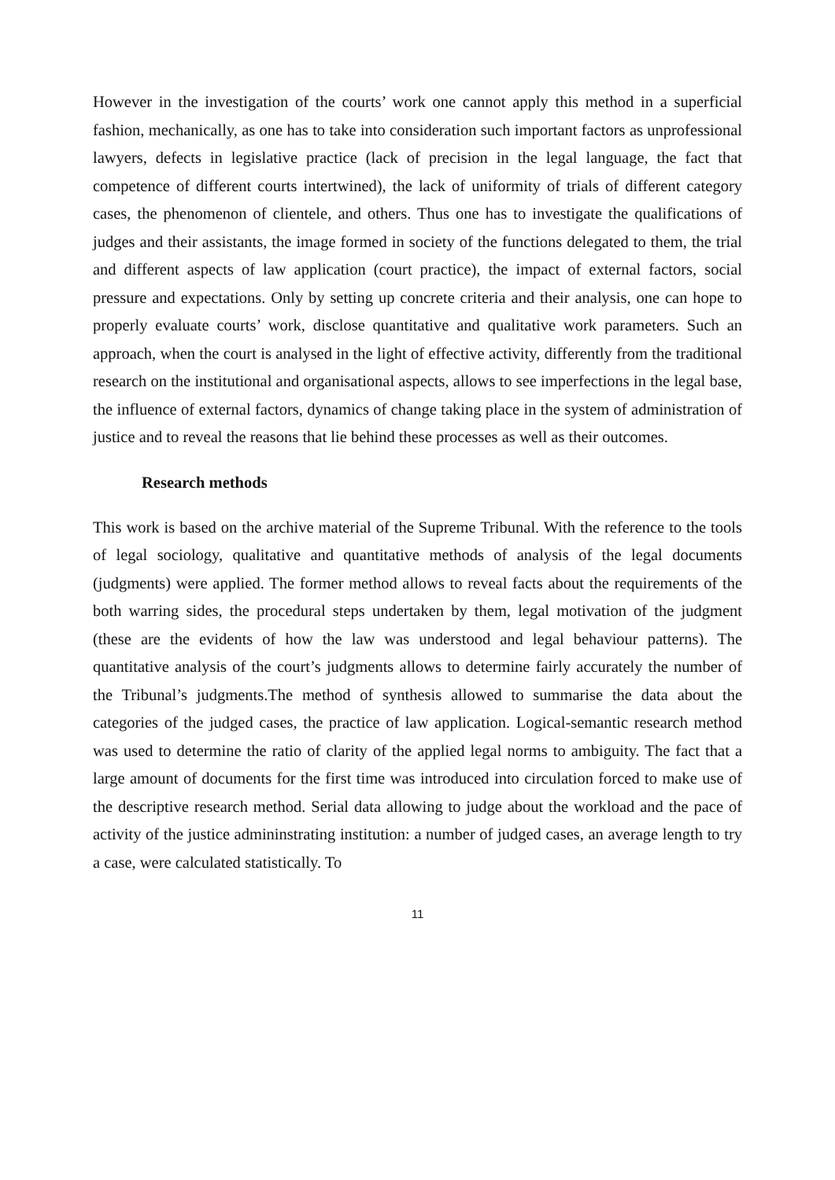However in the investigation of the courts’ work one cannot apply this method in a superficial fashion, mechanically, as one has to take into consideration such important factors as unprofessional lawyers, defects in legislative practice (lack of precision in the legal language, the fact that competence of different courts intertwined), the lack of uniformity of trials of different category cases, the phenomenon of clientele, and others. Thus one has to investigate the qualifications of judges and their assistants, the image formed in society of the functions delegated to them, the trial and different aspects of law application (court practice), the impact of external factors, social pressure and expectations. Only by setting up concrete criteria and their analysis, one can hope to properly evaluate courts’ work, disclose quantitative and qualitative work parameters. Such an approach, when the court is analysed in the light of effective activity, differently from the traditional research on the institutional and organisational aspects, allows to see imperfections in the legal base, the influence of external factors, dynamics of change taking place in the system of administration of justice and to reveal the reasons that lie behind these processes as well as their outcomes.
Research methods
This work is based on the archive material of the Supreme Tribunal. With the reference to the tools of legal sociology, qualitative and quantitative methods of analysis of the legal documents (judgments) were applied. The former method allows to reveal facts about the requirements of the both warring sides, the procedural steps undertaken by them, legal motivation of the judgment (these are the evidents of how the law was understood and legal behaviour patterns). The quantitative analysis of the court’s judgments allows to determine fairly accurately the number of the Tribunal’s judgments.The method of synthesis allowed to summarise the data about the categories of the judged cases, the practice of law application. Logical-semantic research method was used to determine the ratio of clarity of the applied legal norms to ambiguity. The fact that a large amount of documents for the first time was introduced into circulation forced to make use of the descriptive research method. Serial data allowing to judge about the workload and the pace of activity of the justice admininstrating institution: a number of judged cases, an average length to try a case, were calculated statistically. To
11